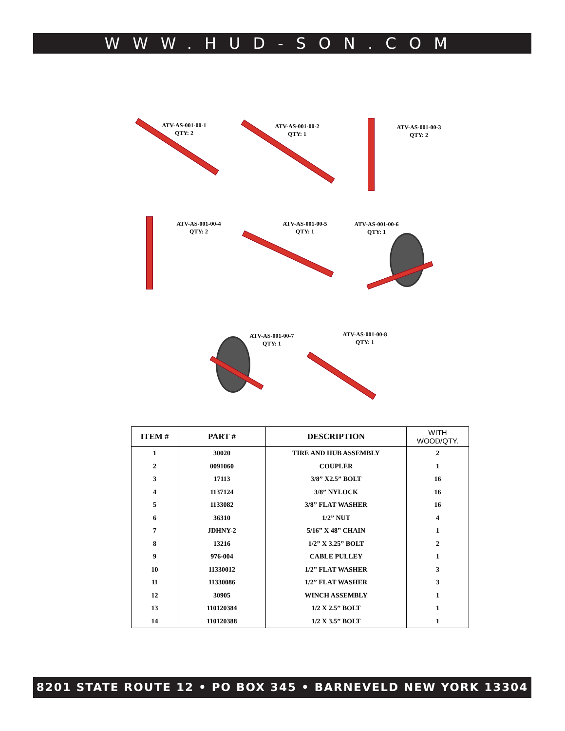WWW.HUD-SON.COM
ATV-AS-001-00-1
QTY: 2
ATV-AS-001-00-2
QTY: 1
ATV-AS-001-00-3
QTY: 2
ATV-AS-001-00-4
QTY: 2
ATV-AS-001-00-5
QTY: 1
ATV-AS-001-00-6
QTY: 1
ATV-AS-001-00-7
QTY: 1
ATV-AS-001-00-8
QTY: 1
| ITEM # | PART # | DESCRIPTION | WITH WOOD/QTY. |
| --- | --- | --- | --- |
| 1 | 30020 | TIRE AND HUB ASSEMBLY | 2 |
| 2 | 0091060 | COUPLER | 1 |
| 3 | 17113 | 3/8” X2.5” BOLT | 16 |
| 4 | 1137124 | 3/8” NYLOCK | 16 |
| 5 | 1133082 | 3/8” FLAT WASHER | 16 |
| 6 | 36310 | 1/2” NUT | 4 |
| 7 | JDHNY-2 | 5/16” X 48” CHAIN | 1 |
| 8 | 13216 | 1/2” X 3.25” BOLT | 2 |
| 9 | 976-004 | CABLE PULLEY | 1 |
| 10 | 11330012 | 1/2” FLAT WASHER | 3 |
| 11 | 11330086 | 1/2” FLAT WASHER | 3 |
| 12 | 30905 | WINCH ASSEMBLY | 1 |
| 13 | 110120384 | 1/2 X 2.5” BOLT | 1 |
| 14 | 110120388 | 1/2 X 3.5” BOLT | 1 |
8201 STATE ROUTE 12 • PO BOX 345 • BARNEVELD NEW YORK 13304